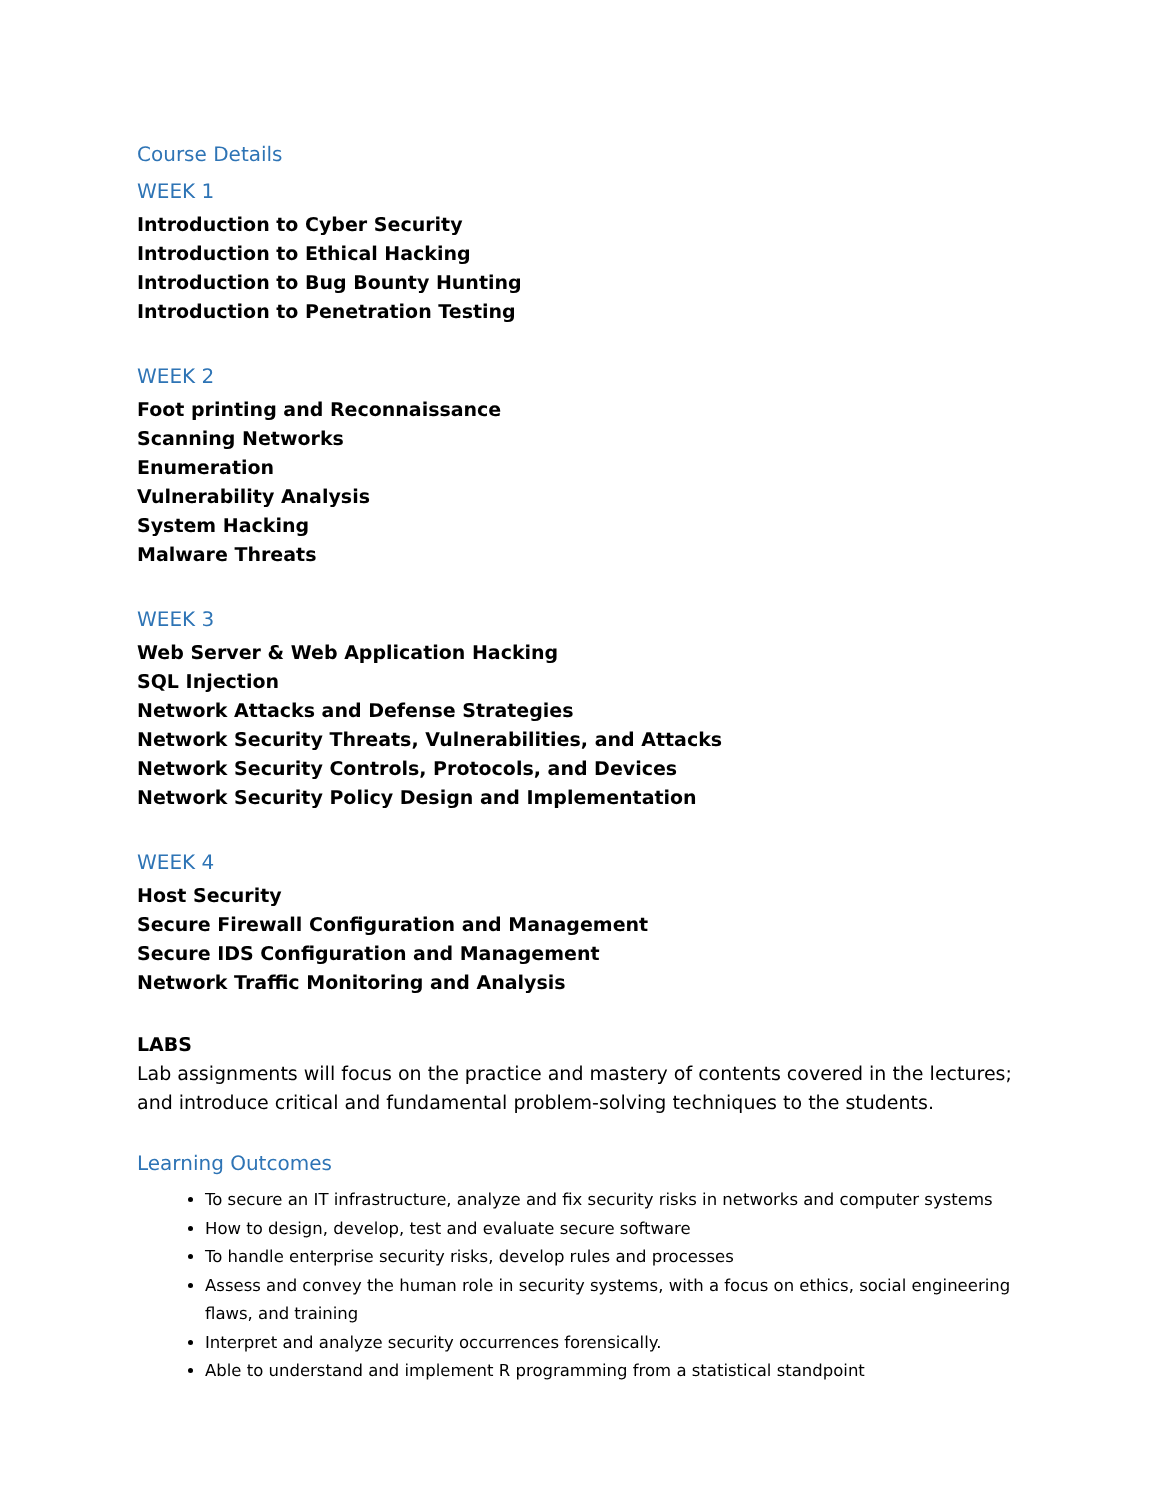Course Details
WEEK 1
Introduction to Cyber Security
Introduction to Ethical Hacking
Introduction to Bug Bounty Hunting
Introduction to Penetration Testing
WEEK 2
Foot printing and Reconnaissance
Scanning Networks
Enumeration
Vulnerability Analysis
System Hacking
Malware Threats
WEEK 3
Web Server & Web Application Hacking
SQL Injection
Network Attacks and Defense Strategies
Network Security Threats, Vulnerabilities, and Attacks
Network Security Controls, Protocols, and Devices
Network Security Policy Design and Implementation
WEEK 4
Host Security
Secure Firewall Configuration and Management
Secure IDS Configuration and Management
Network Traffic Monitoring and Analysis
LABS
Lab assignments will focus on the practice and mastery of contents covered in the lectures; and introduce critical and fundamental problem-solving techniques to the students.
Learning Outcomes
To secure an IT infrastructure, analyze and fix security risks in networks and computer systems
How to design, develop, test and evaluate secure software
To handle enterprise security risks, develop rules and processes
Assess and convey the human role in security systems, with a focus on ethics, social engineering flaws, and training
Interpret and analyze security occurrences forensically.
Able to understand and implement R programming from a statistical standpoint